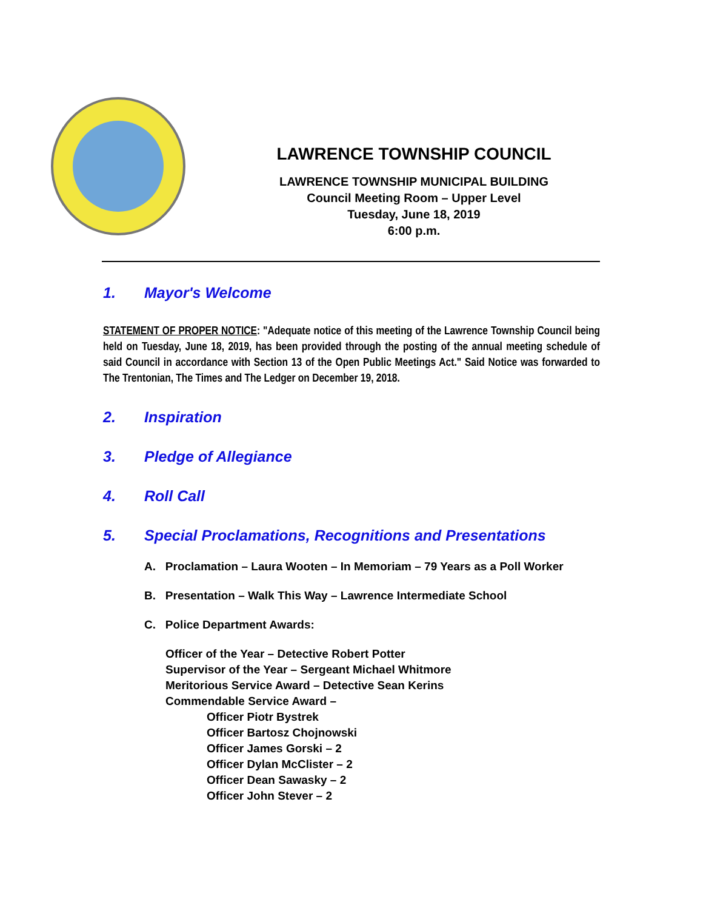LAWRENCE TOWNSHIP COUNCIL
LAWRENCE TOWNSHIP MUNICIPAL BUILDING
Council Meeting Room – Upper Level
Tuesday, June 18, 2019
6:00 p.m.
1. Mayor's Welcome
STATEMENT OF PROPER NOTICE: "Adequate notice of this meeting of the Lawrence Township Council being held on Tuesday, June 18, 2019, has been provided through the posting of the annual meeting schedule of said Council in accordance with Section 13 of the Open Public Meetings Act." Said Notice was forwarded to The Trentonian, The Times and The Ledger on December 19, 2018.
2. Inspiration
3. Pledge of Allegiance
4. Roll Call
5. Special Proclamations, Recognitions and Presentations
A. Proclamation – Laura Wooten – In Memoriam – 79 Years as a Poll Worker
B. Presentation – Walk This Way – Lawrence Intermediate School
C. Police Department Awards:
Officer of the Year – Detective Robert Potter
Supervisor of the Year – Sergeant Michael Whitmore
Meritorious Service Award – Detective Sean Kerins
Commendable Service Award –
Officer Piotr Bystrek
Officer Bartosz Chojnowski
Officer James Gorski – 2
Officer Dylan McClister – 2
Officer Dean Sawasky – 2
Officer John Stever – 2